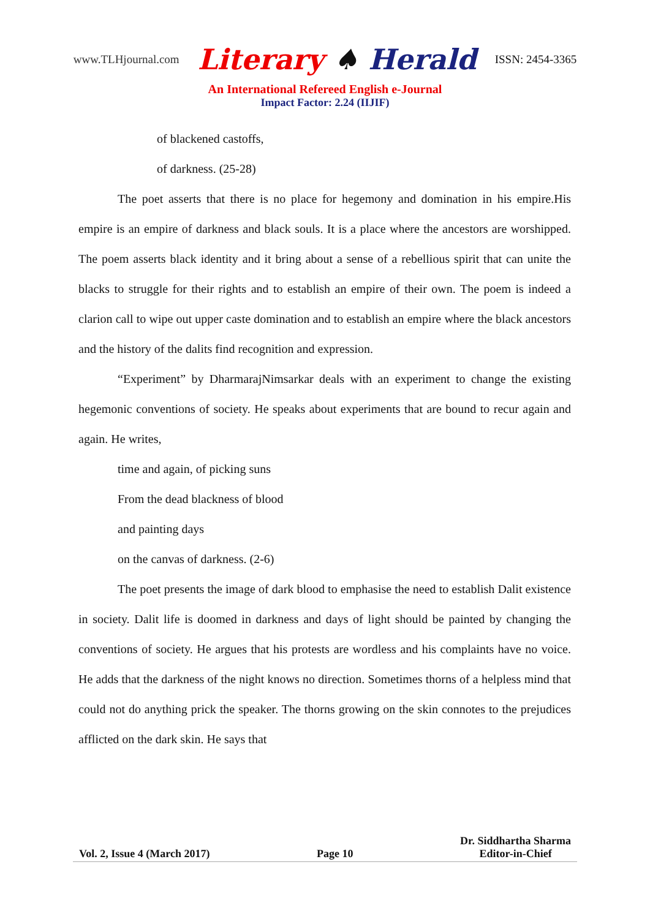www.TLHjournal.com Literary ♠ Herald ISSN: 2454-3365
An International Refereed English e-Journal
Impact Factor: 2.24 (IIJIF)
of blackened castoffs,
of darkness. (25-28)
The poet asserts that there is no place for hegemony and domination in his empire.His empire is an empire of darkness and black souls. It is a place where the ancestors are worshipped. The poem asserts black identity and it bring about a sense of a rebellious spirit that can unite the blacks to struggle for their rights and to establish an empire of their own. The poem is indeed a clarion call to wipe out upper caste domination and to establish an empire where the black ancestors and the history of the dalits find recognition and expression.
“Experiment” by DharmarajNimsarkar deals with an experiment to change the existing hegemonic conventions of society. He speaks about experiments that are bound to recur again and again. He writes,
time and again, of picking suns
From the dead blackness of blood
and painting days
on the canvas of darkness. (2-6)
The poet presents the image of dark blood to emphasise the need to establish Dalit existence in society. Dalit life is doomed in darkness and days of light should be painted by changing the conventions of society. He argues that his protests are wordless and his complaints have no voice. He adds that the darkness of the night knows no direction. Sometimes thorns of a helpless mind that could not do anything prick the speaker. The thorns growing on the skin connotes to the prejudices afflicted on the dark skin. He says that
Vol. 2, Issue 4 (March 2017) Page 10 Dr. Siddhartha Sharma
Editor-in-Chief